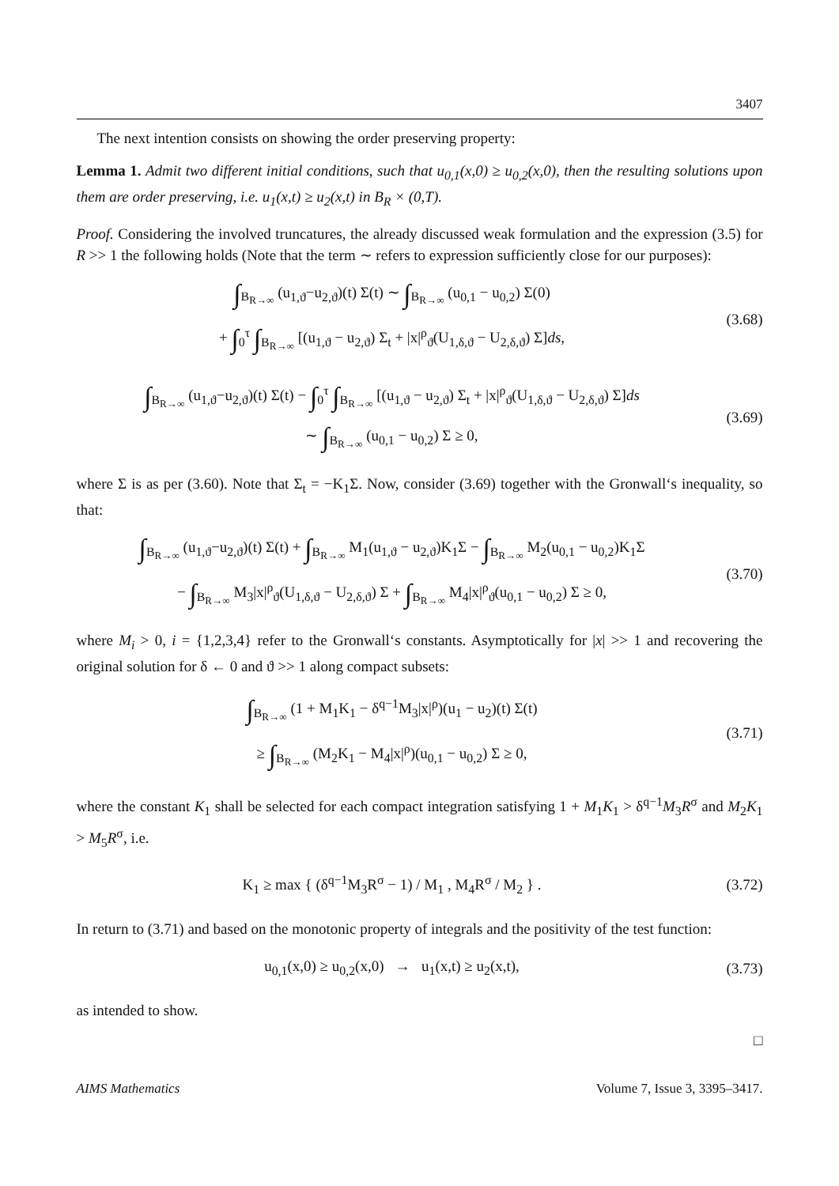3407
The next intention consists on showing the order preserving property:
Lemma 1. Admit two different initial conditions, such that u<sub>0,1</sub>(x,0) ≥ u<sub>0,2</sub>(x,0), then the resulting solutions upon them are order preserving, i.e. u<sub>1</sub>(x,t) ≥ u<sub>2</sub>(x,t) in B<sub>R</sub> × (0,T).
Proof. Considering the involved truncatures, the already discussed weak formulation and the expression (3.5) for R >> 1 the following holds (Note that the term ∼ refers to expression sufficiently close for our purposes):
∫<sub>B<sub>R→∞</sub></sub> (u<sub>1,ϑ</sub>−u<sub>2,ϑ</sub>)(t) Σ(t) ∼ ∫<sub>B<sub>R→∞</sub></sub> (u<sub>0,1</sub> − u<sub>0,2</sub>) Σ(0)
+ ∫<sub>0</sub><sup>τ</sup> ∫<sub>B<sub>R→∞</sub></sub> [(u<sub>1,ϑ</sub> − u<sub>2,ϑ</sub>) Σ<sub>t</sub> + |x|<sup>ρ</sup><sub>ϑ</sub>(U<sub>1,δ,ϑ</sub> − U<sub>2,δ,ϑ</sub>) Σ]ds,
(3.68)
∫<sub>B<sub>R→∞</sub></sub> (u<sub>1,ϑ</sub>−u<sub>2,ϑ</sub>)(t) Σ(t) − ∫<sub>0</sub><sup>τ</sup> ∫<sub>B<sub>R→∞</sub></sub> [(u<sub>1,ϑ</sub> − u<sub>2,ϑ</sub>) Σ<sub>t</sub> + |x|<sup>ρ</sup><sub>ϑ</sub>(U<sub>1,δ,ϑ</sub> − U<sub>2,δ,ϑ</sub>) Σ]ds
∼ ∫<sub>B<sub>R→∞</sub></sub> (u<sub>0,1</sub> − u<sub>0,2</sub>) Σ ≥ 0,
(3.69)
where Σ is as per (3.60). Note that Σ<sub>t</sub> = −K<sub>1</sub>Σ. Now, consider (3.69) together with the Gronwall‘s inequality, so that:
∫<sub>B<sub>R→∞</sub></sub> (u<sub>1,ϑ</sub>−u<sub>2,ϑ</sub>)(t) Σ(t) + ∫<sub>B<sub>R→∞</sub></sub> M<sub>1</sub>(u<sub>1,ϑ</sub> − u<sub>2,ϑ</sub>)K<sub>1</sub>Σ − ∫<sub>B<sub>R→∞</sub></sub> M<sub>2</sub>(u<sub>0,1</sub> − u<sub>0,2</sub>)K<sub>1</sub>Σ
− ∫<sub>B<sub>R→∞</sub></sub> M<sub>3</sub>|x|<sup>ρ</sup><sub>ϑ</sub>(U<sub>1,δ,ϑ</sub> − U<sub>2,δ,ϑ</sub>) Σ + ∫<sub>B<sub>R→∞</sub></sub> M<sub>4</sub>|x|<sup>ρ</sup><sub>ϑ</sub>(u<sub>0,1</sub> − u<sub>0,2</sub>) Σ ≥ 0,
(3.70)
where M<sub>i</sub> > 0, i = {1,2,3,4} refer to the Gronwall‘s constants. Asymptotically for |x| >> 1 and recovering the original solution for δ ← 0 and ϑ >> 1 along compact subsets:
∫<sub>B<sub>R→∞</sub></sub> (1 + M<sub>1</sub>K<sub>1</sub> − δ<sup>q−1</sup>M<sub>3</sub>|x|<sup>ρ</sup>)(u<sub>1</sub> − u<sub>2</sub>)(t) Σ(t)
≥ ∫<sub>B<sub>R→∞</sub></sub> (M<sub>2</sub>K<sub>1</sub> − M<sub>4</sub>|x|<sup>ρ</sup>)(u<sub>0,1</sub> − u<sub>0,2</sub>) Σ ≥ 0,
(3.71)
where the constant K<sub>1</sub> shall be selected for each compact integration satisfying 1 + M<sub>1</sub>K<sub>1</sub> > δ<sup>q−1</sup>M<sub>3</sub>R<sup>σ</sup> and M<sub>2</sub>K<sub>1</sub> > M<sub>5</sub>R<sup>σ</sup>, i.e.
K<sub>1</sub> ≥ max { (δ<sup>q−1</sup>M<sub>3</sub>R<sup>σ</sup> − 1) / M<sub>1</sub> , M<sub>4</sub>R<sup>σ</sup> / M<sub>2</sub> } .
(3.72)
In return to (3.71) and based on the monotonic property of integrals and the positivity of the test function:
u<sub>0,1</sub>(x,0) ≥ u<sub>0,2</sub>(x,0) → u<sub>1</sub>(x,t) ≥ u<sub>2</sub>(x,t),
(3.73)
as intended to show.
□
AIMS Mathematics Volume 7, Issue 3, 3395–3417.